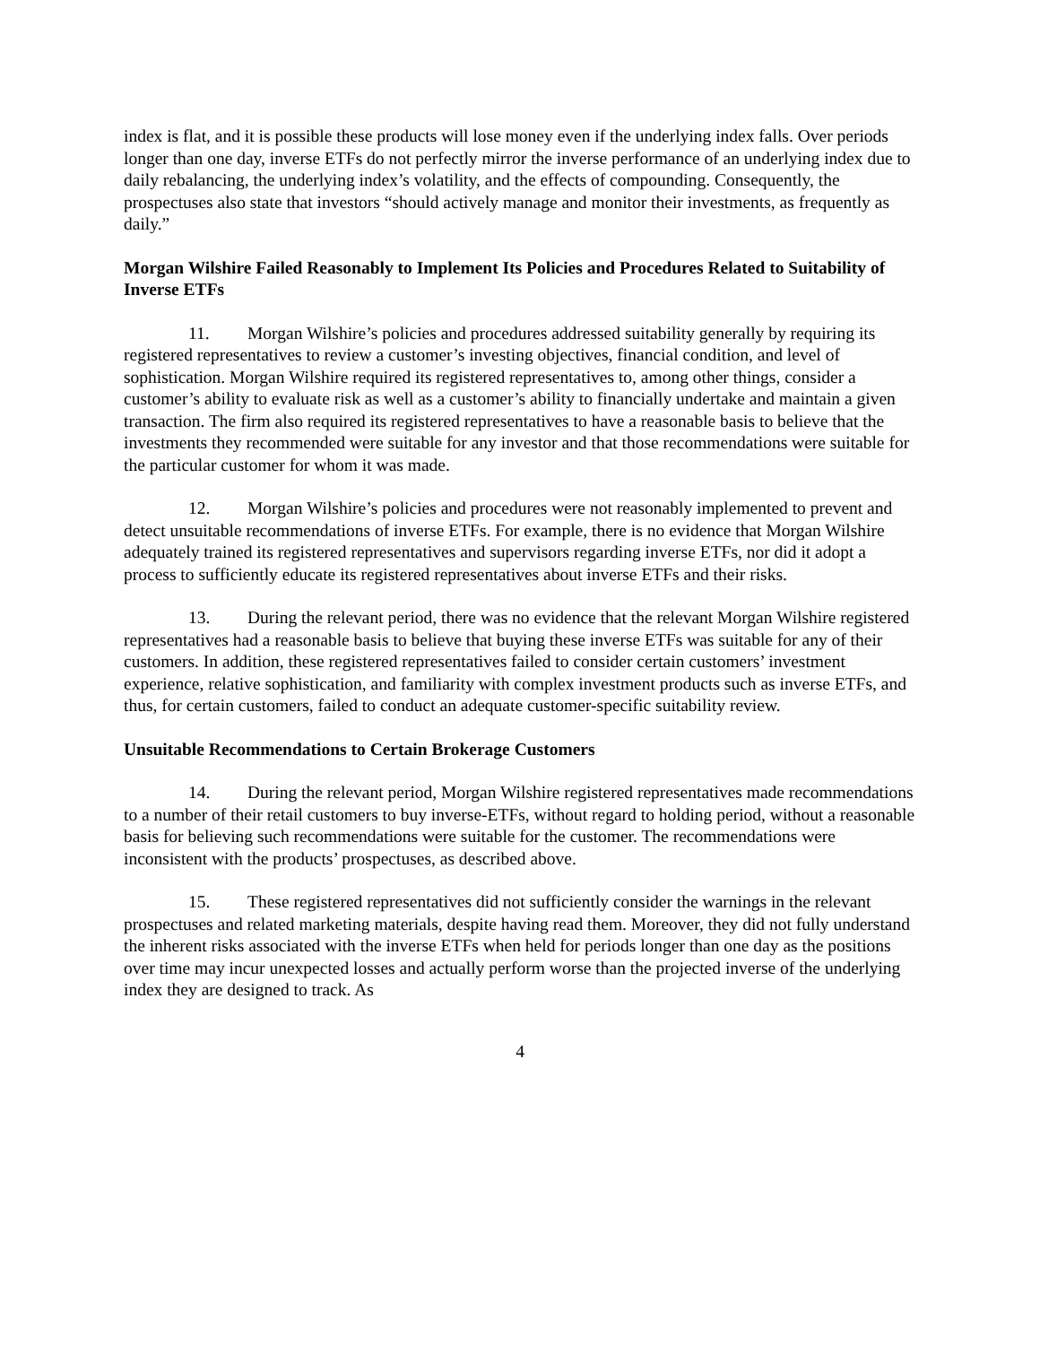index is flat, and it is possible these products will lose money even if the underlying index falls. Over periods longer than one day, inverse ETFs do not perfectly mirror the inverse performance of an underlying index due to daily rebalancing, the underlying index’s volatility, and the effects of compounding. Consequently, the prospectuses also state that investors “should actively manage and monitor their investments, as frequently as daily.”
Morgan Wilshire Failed Reasonably to Implement Its Policies and Procedures Related to Suitability of Inverse ETFs
11. Morgan Wilshire’s policies and procedures addressed suitability generally by requiring its registered representatives to review a customer’s investing objectives, financial condition, and level of sophistication. Morgan Wilshire required its registered representatives to, among other things, consider a customer’s ability to evaluate risk as well as a customer’s ability to financially undertake and maintain a given transaction. The firm also required its registered representatives to have a reasonable basis to believe that the investments they recommended were suitable for any investor and that those recommendations were suitable for the particular customer for whom it was made.
12. Morgan Wilshire’s policies and procedures were not reasonably implemented to prevent and detect unsuitable recommendations of inverse ETFs. For example, there is no evidence that Morgan Wilshire adequately trained its registered representatives and supervisors regarding inverse ETFs, nor did it adopt a process to sufficiently educate its registered representatives about inverse ETFs and their risks.
13. During the relevant period, there was no evidence that the relevant Morgan Wilshire registered representatives had a reasonable basis to believe that buying these inverse ETFs was suitable for any of their customers. In addition, these registered representatives failed to consider certain customers’ investment experience, relative sophistication, and familiarity with complex investment products such as inverse ETFs, and thus, for certain customers, failed to conduct an adequate customer-specific suitability review.
Unsuitable Recommendations to Certain Brokerage Customers
14. During the relevant period, Morgan Wilshire registered representatives made recommendations to a number of their retail customers to buy inverse-ETFs, without regard to holding period, without a reasonable basis for believing such recommendations were suitable for the customer. The recommendations were inconsistent with the products’ prospectuses, as described above.
15. These registered representatives did not sufficiently consider the warnings in the relevant prospectuses and related marketing materials, despite having read them. Moreover, they did not fully understand the inherent risks associated with the inverse ETFs when held for periods longer than one day as the positions over time may incur unexpected losses and actually perform worse than the projected inverse of the underlying index they are designed to track. As
4